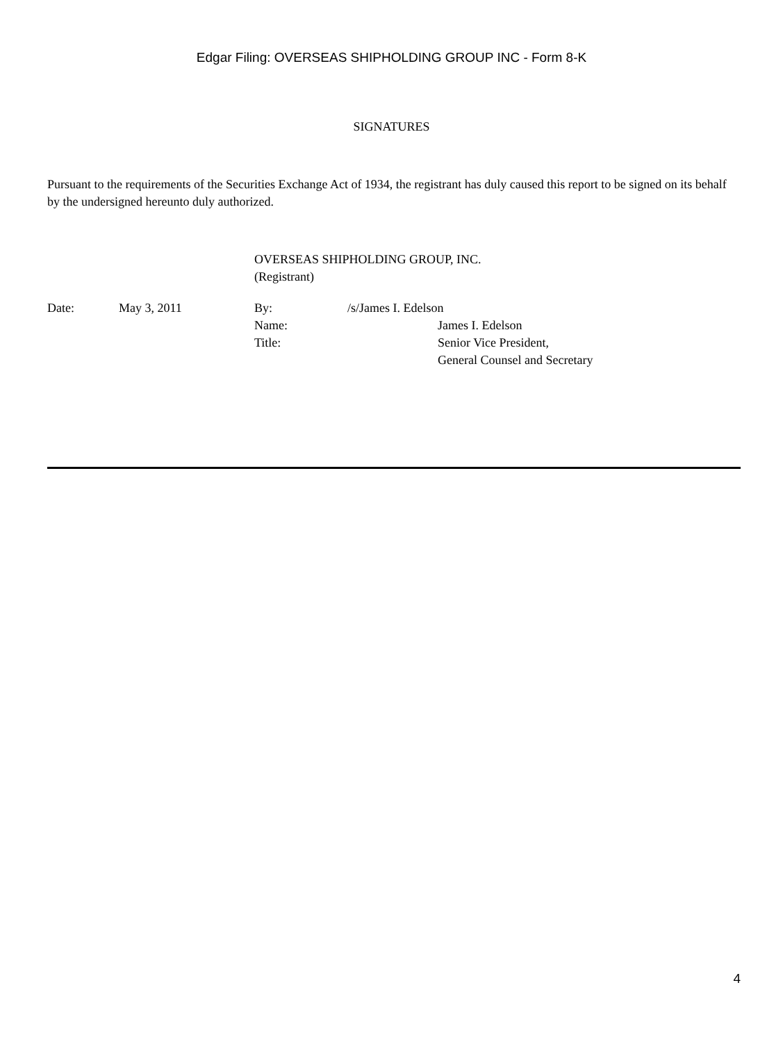Edgar Filing: OVERSEAS SHIPHOLDING GROUP INC - Form 8-K
SIGNATURES
Pursuant to the requirements of the Securities Exchange Act of 1934, the registrant has duly caused this report to be signed on its behalf by the undersigned hereunto duly authorized.
OVERSEAS SHIPHOLDING GROUP, INC.
(Registrant)
| Date: | May 3, 2011 | By: | /s/James I. Edelson | |
| | | Name: | | James I. Edelson |
| | | Title: | | Senior Vice President, General Counsel and Secretary |
4